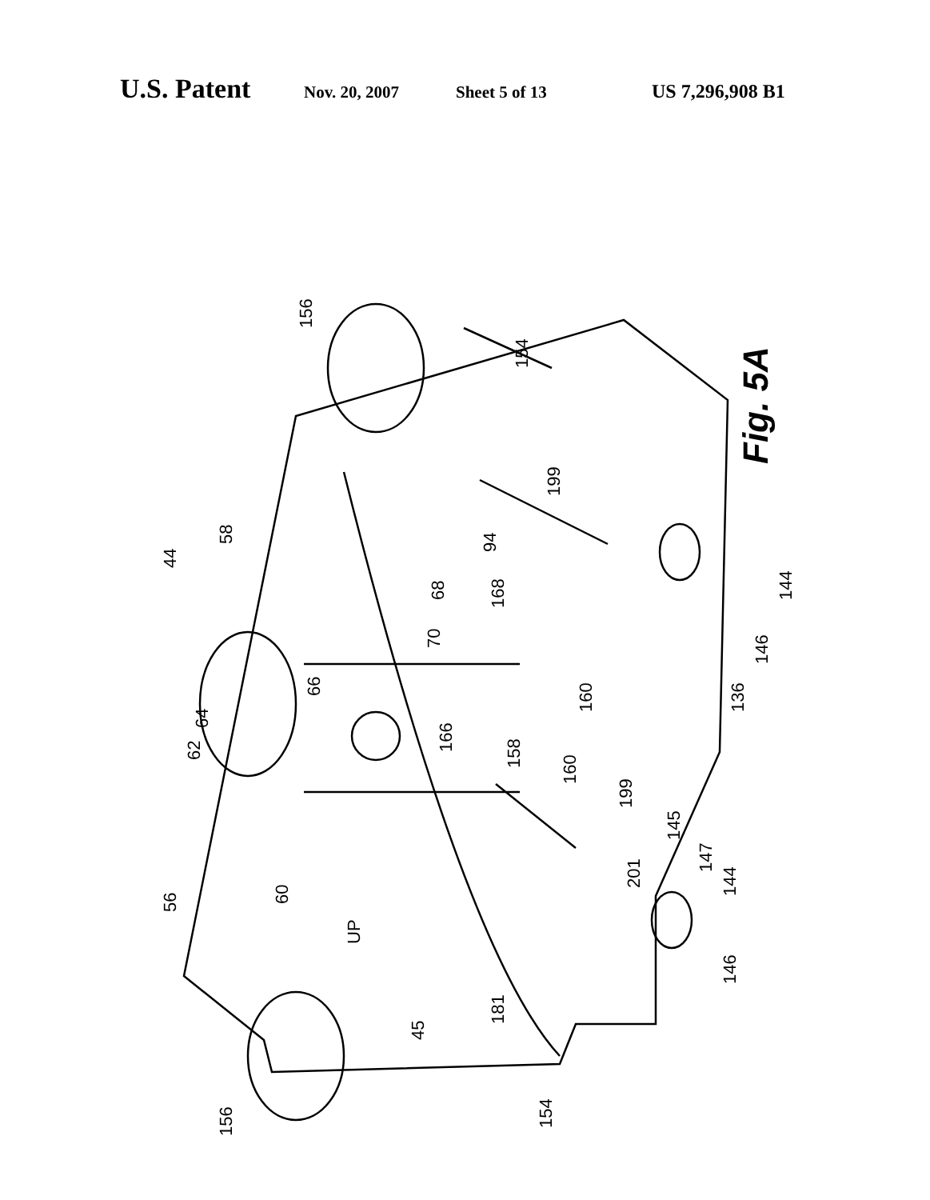U.S. Patent Nov. 20, 2007 Sheet 5 of 13 US 7,296,908 B1
156
154
Fig. 5A
199
94
58
44
168
68
70
144
146
66
64
160
136
166
62
158
160
199
145
147
144
201
60
56
UP
146
181
45
154
156